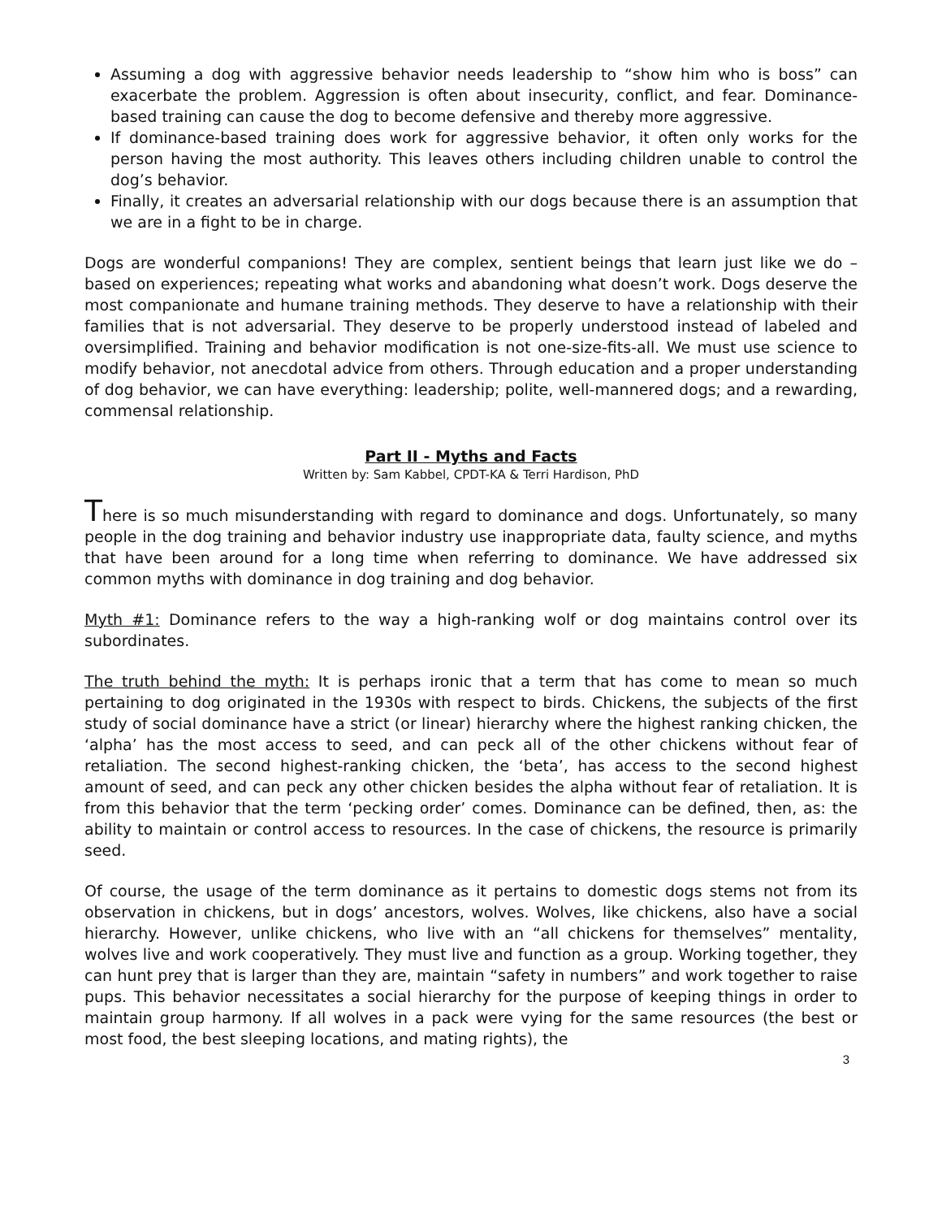Assuming a dog with aggressive behavior needs leadership to “show him who is boss” can exacerbate the problem. Aggression is often about insecurity, conflict, and fear. Dominance-based training can cause the dog to become defensive and thereby more aggressive.
If dominance-based training does work for aggressive behavior, it often only works for the person having the most authority. This leaves others including children unable to control the dog’s behavior.
Finally, it creates an adversarial relationship with our dogs because there is an assumption that we are in a fight to be in charge.
Dogs are wonderful companions! They are complex, sentient beings that learn just like we do – based on experiences; repeating what works and abandoning what doesn’t work. Dogs deserve the most companionate and humane training methods. They deserve to have a relationship with their families that is not adversarial. They deserve to be properly understood instead of labeled and oversimplified. Training and behavior modification is not one-size-fits-all. We must use science to modify behavior, not anecdotal advice from others. Through education and a proper understanding of dog behavior, we can have everything: leadership; polite, well-mannered dogs; and a rewarding, commensal relationship.
Part II - Myths and Facts
Written by: Sam Kabbel, CPDT-KA & Terri Hardison, PhD
There is so much misunderstanding with regard to dominance and dogs. Unfortunately, so many people in the dog training and behavior industry use inappropriate data, faulty science, and myths that have been around for a long time when referring to dominance. We have addressed six common myths with dominance in dog training and dog behavior.
Myth #1: Dominance refers to the way a high-ranking wolf or dog maintains control over its subordinates.
The truth behind the myth: It is perhaps ironic that a term that has come to mean so much pertaining to dog originated in the 1930s with respect to birds. Chickens, the subjects of the first study of social dominance have a strict (or linear) hierarchy where the highest ranking chicken, the ‘alpha’ has the most access to seed, and can peck all of the other chickens without fear of retaliation. The second highest-ranking chicken, the ‘beta’, has access to the second highest amount of seed, and can peck any other chicken besides the alpha without fear of retaliation. It is from this behavior that the term ‘pecking order’ comes. Dominance can be defined, then, as: the ability to maintain or control access to resources. In the case of chickens, the resource is primarily seed.
Of course, the usage of the term dominance as it pertains to domestic dogs stems not from its observation in chickens, but in dogs’ ancestors, wolves. Wolves, like chickens, also have a social hierarchy. However, unlike chickens, who live with an “all chickens for themselves” mentality, wolves live and work cooperatively. They must live and function as a group. Working together, they can hunt prey that is larger than they are, maintain “safety in numbers” and work together to raise pups. This behavior necessitates a social hierarchy for the purpose of keeping things in order to maintain group harmony. If all wolves in a pack were vying for the same resources (the best or most food, the best sleeping locations, and mating rights), the
3